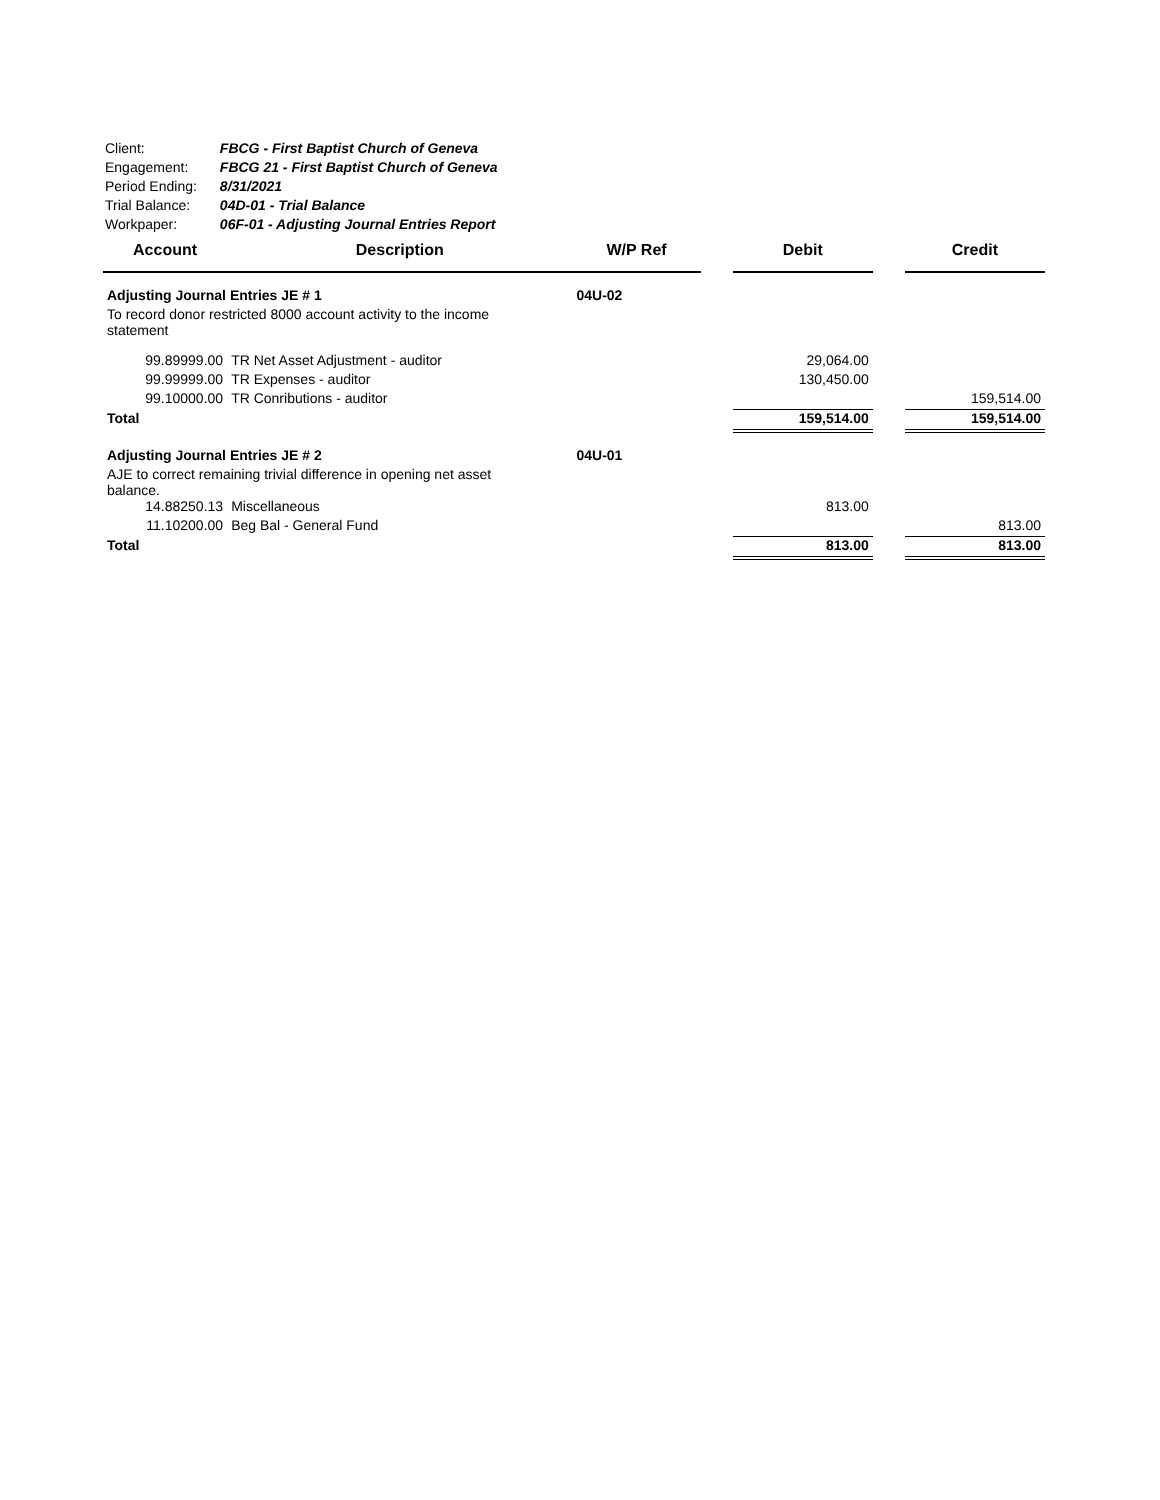| Client: | FBCG - First Baptist Church of Geneva |
| Engagement: | FBCG 21 - First Baptist Church of Geneva |
| Period Ending: | 8/31/2021 |
| Trial Balance: | 04D-01 - Trial Balance |
| Workpaper: | 06F-01 - Adjusting Journal Entries Report |
| Account | Description | W/P Ref | | Debit | | Credit |
| --- | --- | --- | --- | --- | --- | --- |
| Adjusting Journal Entries JE # 1 | | 04U-02 | | | | |
| To record donor restricted 8000 account activity to the income statement | | | | | | |
| 99.89999.00 | TR Net Asset Adjustment - auditor | | | 29,064.00 | | |
| 99.99999.00 | TR Expenses - auditor | | | 130,450.00 | | |
| 99.10000.00 | TR Conributions - auditor | | | | | 159,514.00 |
| Total | | | | 159,514.00 | | 159,514.00 |
| Adjusting Journal Entries JE # 2 | | 04U-01 | | | | |
| AJE to correct remaining trivial difference in opening net asset balance. | | | | | | |
| 14.88250.13 | Miscellaneous | | | 813.00 | | |
| 11.10200.00 | Beg Bal - General Fund | | | | | 813.00 |
| Total | | | | 813.00 | | 813.00 |